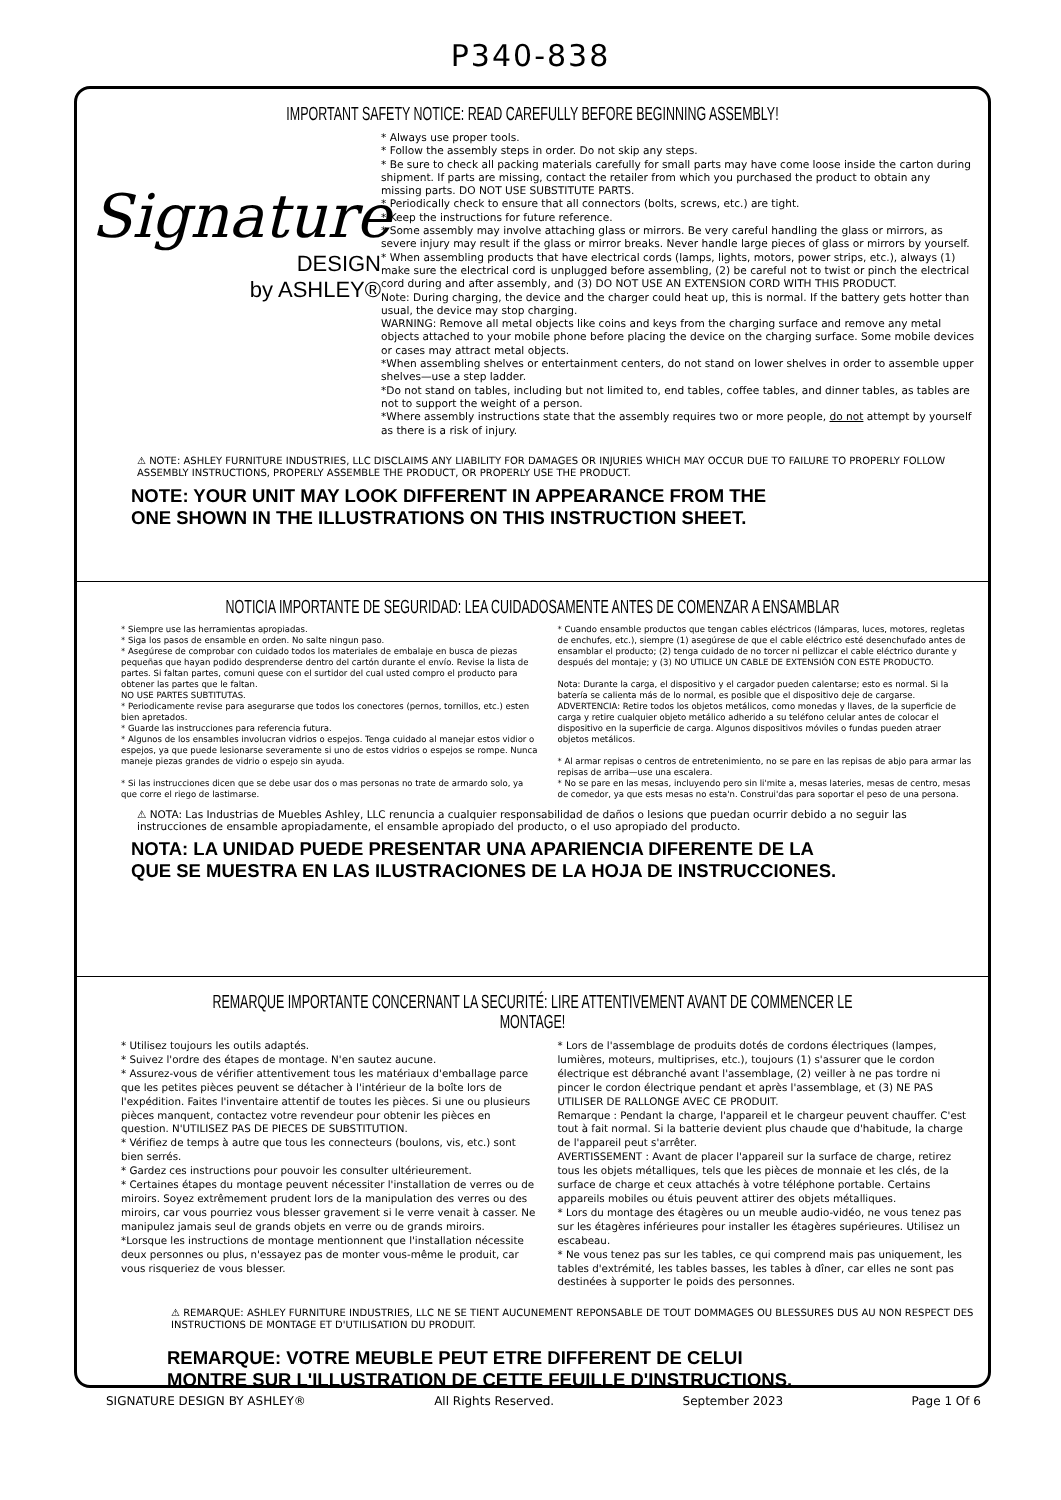P340-838
IMPORTANT SAFETY NOTICE: READ CAREFULLY BEFORE BEGINNING ASSEMBLY!
Signature
DESIGN
by ASHLEY®
* Always use proper tools.
* Follow the assembly steps in order. Do not skip any steps.
* Be sure to check all packing materials carefully for small parts may have come loose inside the carton during shipment. If parts are missing, contact the retailer from which you purchased the product to obtain any missing parts. DO NOT USE SUBSTITUTE PARTS.
* Periodically check to ensure that all connectors (bolts, screws, etc.) are tight.
* Keep the instructions for future reference.
* Some assembly may involve attaching glass or mirrors. Be very careful handling the glass or mirrors, as severe injury may result if the glass or mirror breaks. Never handle large pieces of glass or mirrors by yourself.
* When assembling products that have electrical cords (lamps, lights, motors, power strips, etc.), always (1) make sure the electrical cord is unplugged before assembling, (2) be careful not to twist or pinch the electrical cord during and after assembly, and (3) DO NOT USE AN EXTENSION CORD WITH THIS PRODUCT.
Note: During charging, the device and the charger could heat up, this is normal. If the battery gets hotter than usual, the device may stop charging.
WARNING: Remove all metal objects like coins and keys from the charging surface and remove any metal objects attached to your mobile phone before placing the device on the charging surface. Some mobile devices or cases may attract metal objects.
*When assembling shelves or entertainment centers, do not stand on lower shelves in order to assemble upper shelves—use a step ladder.
*Do not stand on tables, including but not limited to, end tables, coffee tables, and dinner tables, as tables are not to support the weight of a person.
*Where assembly instructions state that the assembly requires two or more people, do not attempt by yourself as there is a risk of injury.
⚠ NOTE: ASHLEY FURNITURE INDUSTRIES, LLC DISCLAIMS ANY LIABILITY FOR DAMAGES OR INJURIES WHICH MAY OCCUR DUE TO FAILURE TO PROPERLY FOLLOW ASSEMBLY INSTRUCTIONS, PROPERLY ASSEMBLE THE PRODUCT, OR PROPERLY USE THE PRODUCT.
NOTE: YOUR UNIT MAY LOOK DIFFERENT IN APPEARANCE FROM THE
ONE SHOWN IN THE ILLUSTRATIONS ON THIS INSTRUCTION SHEET.
NOTICIA IMPORTANTE DE SEGURIDAD: LEA CUIDADOSAMENTE ANTES DE COMENZAR A ENSAMBLAR
* Siempre use las herramientas apropiadas.
* Siga los pasos de ensamble en orden. No salte ningun paso.
* Asegúrese de comprobar con cuidado todos los materiales de embalaje en busca de piezas pequeñas que hayan podido desprenderse dentro del cartón durante el envío. Revise la lista de partes. Si faltan partes, comuni quese con el surtidor del cual usted compro el producto para obtener las partes que le faltan.
NO USE PARTES SUBTITUTAS.
* Periodicamente revise para asegurarse que todos los conectores (pernos, tornillos, etc.) esten bien apretados.
* Guarde las instrucciones para referencia futura.
* Algunos de los ensambles involucran vidrios o espejos. Tenga cuidado al manejar estos vidior o espejos, ya que puede lesionarse severamente si uno de estos vidrios o espejos se rompe. Nunca maneje piezas grandes de vidrio o espejo sin ayuda.
* Si las instrucciones dicen que se debe usar dos o mas personas no trate de armardo solo, ya que corre el riego de lastimarse.
* Cuando ensamble productos que tengan cables eléctricos (lámparas, luces, motores, regletas de enchufes, etc.), siempre (1) asegúrese de que el cable eléctrico esté desenchufado antes de ensamblar el producto; (2) tenga cuidado de no torcer ni pellizcar el cable eléctrico durante y después del montaje; y (3) NO UTILICE UN CABLE DE EXTENSIÓN CON ESTE PRODUCTO.
Nota: Durante la carga, el dispositivo y el cargador pueden calentarse; esto es normal. Si la batería se calienta más de lo normal, es posible que el dispositivo deje de cargarse.
ADVERTENCIA: Retire todos los objetos metálicos, como monedas y llaves, de la superficie de carga y retire cualquier objeto metálico adherido a su teléfono celular antes de colocar el dispositivo en la superficie de carga. Algunos dispositivos móviles o fundas pueden atraer objetos metálicos.
* Al armar repisas o centros de entretenimiento, no se pare en las repisas de abjo para armar las repisas de arriba—use una escalera.
* No se pare en las mesas, incluyendo pero sin li'mite a, mesas lateries, mesas de centro, mesas de comedor, ya que ests mesas no esta'n. Construi'das para soportar el peso de una persona.
⚠ NOTA: Las Industrias de Muebles Ashley, LLC renuncia a cualquier responsabilidad de daños o lesions que puedan ocurrir debido a no seguir las instrucciones de ensamble apropiadamente, el ensamble apropiado del producto, o el uso apropiado del producto.
NOTA: LA UNIDAD PUEDE PRESENTAR UNA APARIENCIA DIFERENTE DE LA
QUE SE MUESTRA EN LAS ILUSTRACIONES DE LA HOJA DE INSTRUCCIONES.
REMARQUE IMPORTANTE CONCERNANT LA SECURITÉ: LIRE ATTENTIVEMENT AVANT DE COMMENCER LE MONTAGE!
* Utilisez toujours les outils adaptés.
* Suivez l'ordre des étapes de montage. N'en sautez aucune.
* Assurez-vous de vérifier attentivement tous les matériaux d'emballage parce que les petites pièces peuvent se détacher à l'intérieur de la boîte lors de l'expédition. Faites l'inventaire attentif de toutes les pièces. Si une ou plusieurs pièces manquent, contactez votre revendeur pour obtenir les pièces en question. N'UTILISEZ PAS DE PIECES DE SUBSTITUTION.
* Vérifiez de temps à autre que tous les connecteurs (boulons, vis, etc.) sont bien serrés.
* Gardez ces instructions pour pouvoir les consulter ultérieurement.
* Certaines étapes du montage peuvent nécessiter l'installation de verres ou de miroirs. Soyez extrêmement prudent lors de la manipulation des verres ou des miroirs, car vous pourriez vous blesser gravement si le verre venait à casser. Ne manipulez jamais seul de grands objets en verre ou de grands miroirs.
*Lorsque les instructions de montage mentionnent que l'installation nécessite deux personnes ou plus, n'essayez pas de monter vous-même le produit, car vous risqueriez de vous blesser.
* Lors de l'assemblage de produits dotés de cordons électriques (lampes, lumières, moteurs, multiprises, etc.), toujours (1) s'assurer que le cordon électrique est débranché avant l'assemblage, (2) veiller à ne pas tordre ni pincer le cordon électrique pendant et après l'assemblage, et (3) NE PAS UTILISER DE RALLONGE AVEC CE PRODUIT.
Remarque : Pendant la charge, l'appareil et le chargeur peuvent chauffer. C'est tout à fait normal. Si la batterie devient plus chaude que d'habitude, la charge de l'appareil peut s'arrêter.
AVERTISSEMENT : Avant de placer l'appareil sur la surface de charge, retirez tous les objets métalliques, tels que les pièces de monnaie et les clés, de la surface de charge et ceux attachés à votre téléphone portable. Certains appareils mobiles ou étuis peuvent attirer des objets métalliques.
* Lors du montage des étagères ou un meuble audio-vidéo, ne vous tenez pas sur les étagères inférieures pour installer les étagères supérieures. Utilisez un escabeau.
* Ne vous tenez pas sur les tables, ce qui comprend mais pas uniquement, les tables d'extrémité, les tables basses, les tables à dîner, car elles ne sont pas destinées à supporter le poids des personnes.
⚠ REMARQUE: ASHLEY FURNITURE INDUSTRIES, LLC NE SE TIENT AUCUNEMENT REPONSABLE DE TOUT DOMMAGES OU BLESSURES DUS AU NON RESPECT DES INSTRUCTIONS DE MONTAGE ET D'UTILISATION DU PRODUIT.
REMARQUE: VOTRE MEUBLE PEUT ETRE DIFFERENT DE CELUI
MONTRE SUR L'ILLUSTRATION DE CETTE FEUILLE D'INSTRUCTIONS.
SIGNATURE DESIGN BY ASHLEY® All Rights Reserved. September 2023 Page 1 Of 6